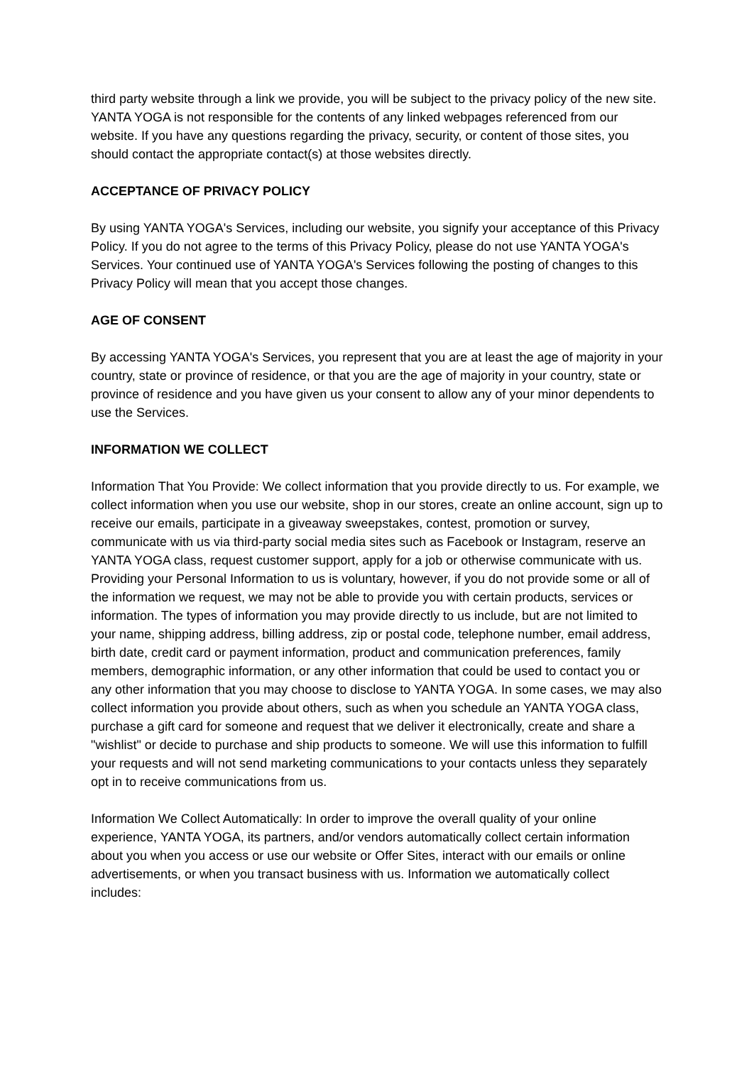third party website through a link we provide, you will be subject to the privacy policy of the new site. YANTA YOGA is not responsible for the contents of any linked webpages referenced from our website. If you have any questions regarding the privacy, security, or content of those sites, you should contact the appropriate contact(s) at those websites directly.
ACCEPTANCE OF PRIVACY POLICY
By using YANTA YOGA's Services, including our website, you signify your acceptance of this Privacy Policy. If you do not agree to the terms of this Privacy Policy, please do not use YANTA YOGA's Services. Your continued use of YANTA YOGA's Services following the posting of changes to this Privacy Policy will mean that you accept those changes.
AGE OF CONSENT
By accessing YANTA YOGA's Services, you represent that you are at least the age of majority in your country, state or province of residence, or that you are the age of majority in your country, state or province of residence and you have given us your consent to allow any of your minor dependents to use the Services.
INFORMATION WE COLLECT
Information That You Provide: We collect information that you provide directly to us. For example, we collect information when you use our website, shop in our stores, create an online account, sign up to receive our emails, participate in a giveaway sweepstakes, contest, promotion or survey, communicate with us via third-party social media sites such as Facebook or Instagram, reserve an YANTA YOGA class, request customer support, apply for a job or otherwise communicate with us. Providing your Personal Information to us is voluntary, however, if you do not provide some or all of the information we request, we may not be able to provide you with certain products, services or information. The types of information you may provide directly to us include, but are not limited to your name, shipping address, billing address, zip or postal code, telephone number, email address, birth date, credit card or payment information, product and communication preferences, family members, demographic information, or any other information that could be used to contact you or any other information that you may choose to disclose to YANTA YOGA. In some cases, we may also collect information you provide about others, such as when you schedule an YANTA YOGA class, purchase a gift card for someone and request that we deliver it electronically, create and share a "wishlist" or decide to purchase and ship products to someone. We will use this information to fulfill your requests and will not send marketing communications to your contacts unless they separately opt in to receive communications from us.
Information We Collect Automatically: In order to improve the overall quality of your online experience, YANTA YOGA, its partners, and/or vendors automatically collect certain information about you when you access or use our website or Offer Sites, interact with our emails or online advertisements, or when you transact business with us. Information we automatically collect includes: